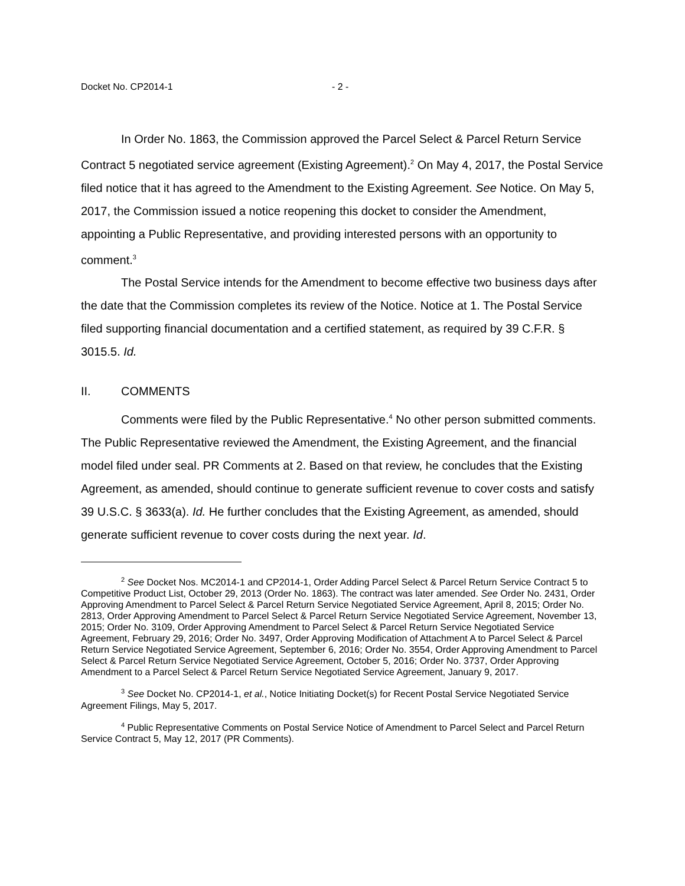Docket No. CP2014-1 - 2 -
In Order No. 1863, the Commission approved the Parcel Select & Parcel Return Service Contract 5 negotiated service agreement (Existing Agreement).<sup>2</sup> On May 4, 2017, the Postal Service filed notice that it has agreed to the Amendment to the Existing Agreement. See Notice. On May 5, 2017, the Commission issued a notice reopening this docket to consider the Amendment, appointing a Public Representative, and providing interested persons with an opportunity to comment.<sup>3</sup>
The Postal Service intends for the Amendment to become effective two business days after the date that the Commission completes its review of the Notice. Notice at 1. The Postal Service filed supporting financial documentation and a certified statement, as required by 39 C.F.R. § 3015.5. Id.
II. COMMENTS
Comments were filed by the Public Representative.<sup>4</sup> No other person submitted comments. The Public Representative reviewed the Amendment, the Existing Agreement, and the financial model filed under seal. PR Comments at 2. Based on that review, he concludes that the Existing Agreement, as amended, should continue to generate sufficient revenue to cover costs and satisfy 39 U.S.C. § 3633(a). Id. He further concludes that the Existing Agreement, as amended, should generate sufficient revenue to cover costs during the next year. Id.
<sup>2</sup> See Docket Nos. MC2014-1 and CP2014-1, Order Adding Parcel Select & Parcel Return Service Contract 5 to Competitive Product List, October 29, 2013 (Order No. 1863). The contract was later amended. See Order No. 2431, Order Approving Amendment to Parcel Select & Parcel Return Service Negotiated Service Agreement, April 8, 2015; Order No. 2813, Order Approving Amendment to Parcel Select & Parcel Return Service Negotiated Service Agreement, November 13, 2015; Order No. 3109, Order Approving Amendment to Parcel Select & Parcel Return Service Negotiated Service Agreement, February 29, 2016; Order No. 3497, Order Approving Modification of Attachment A to Parcel Select & Parcel Return Service Negotiated Service Agreement, September 6, 2016; Order No. 3554, Order Approving Amendment to Parcel Select & Parcel Return Service Negotiated Service Agreement, October 5, 2016; Order No. 3737, Order Approving Amendment to a Parcel Select & Parcel Return Service Negotiated Service Agreement, January 9, 2017.
<sup>3</sup> See Docket No. CP2014-1, et al., Notice Initiating Docket(s) for Recent Postal Service Negotiated Service Agreement Filings, May 5, 2017.
<sup>4</sup> Public Representative Comments on Postal Service Notice of Amendment to Parcel Select and Parcel Return Service Contract 5, May 12, 2017 (PR Comments).